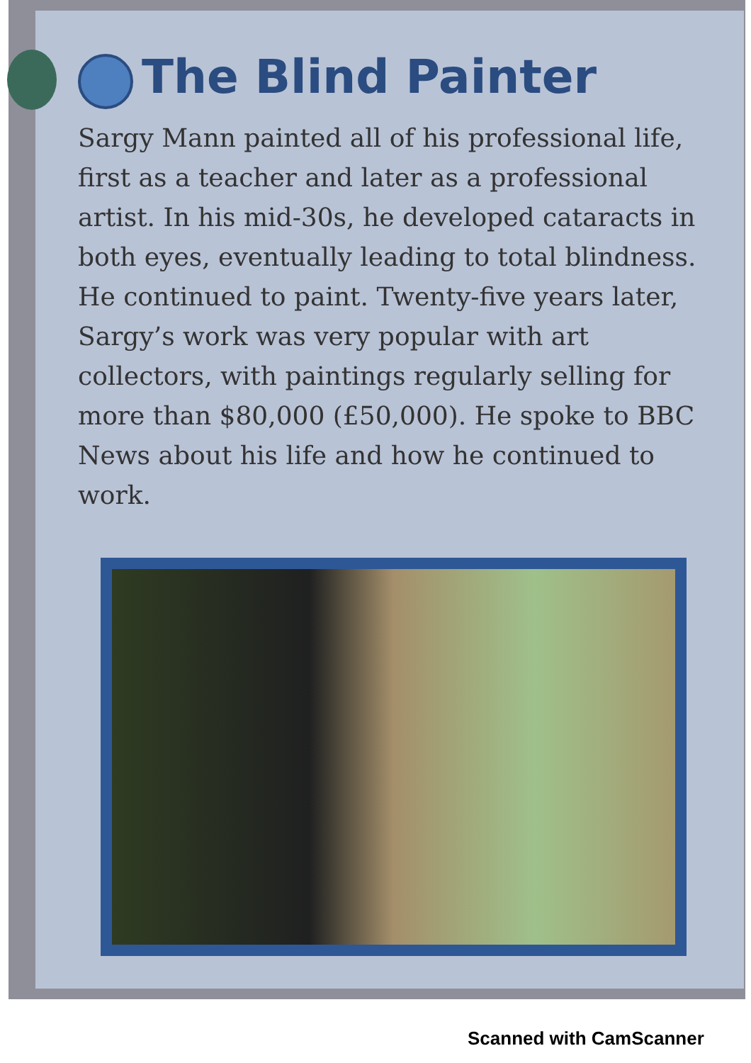The Blind Painter
Sargy Mann painted all of his professional life, first as a teacher and later as a professional artist. In his mid-30s, he developed cataracts in both eyes, eventually leading to total blindness. He continued to paint. Twenty-five years later, Sargy’s work was very popular with art collectors, with paintings regularly selling for more than $80,000 (£50,000). He spoke to BBC News about his life and how he continued to work.
Scanned with CamScanner